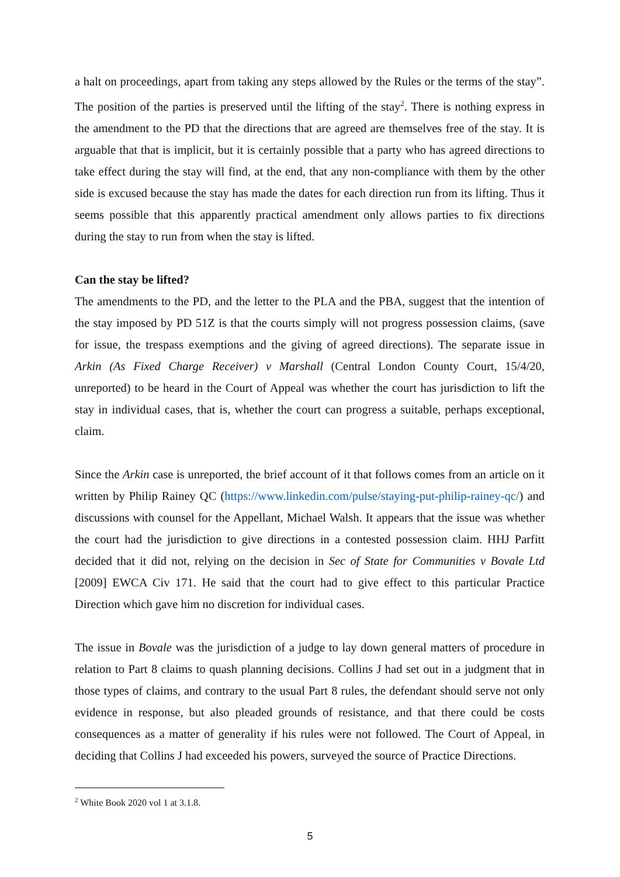a halt on proceedings, apart from taking any steps allowed by the Rules or the terms of the stay”. The position of the parties is preserved until the lifting of the stay<sup>2</sup>. There is nothing express in the amendment to the PD that the directions that are agreed are themselves free of the stay. It is arguable that that is implicit, but it is certainly possible that a party who has agreed directions to take effect during the stay will find, at the end, that any non-compliance with them by the other side is excused because the stay has made the dates for each direction run from its lifting. Thus it seems possible that this apparently practical amendment only allows parties to fix directions during the stay to run from when the stay is lifted.
Can the stay be lifted?
The amendments to the PD, and the letter to the PLA and the PBA, suggest that the intention of the stay imposed by PD 51Z is that the courts simply will not progress possession claims, (save for issue, the trespass exemptions and the giving of agreed directions). The separate issue in Arkin (As Fixed Charge Receiver) v Marshall (Central London County Court, 15/4/20, unreported) to be heard in the Court of Appeal was whether the court has jurisdiction to lift the stay in individual cases, that is, whether the court can progress a suitable, perhaps exceptional, claim.
Since the Arkin case is unreported, the brief account of it that follows comes from an article on it written by Philip Rainey QC (https://www.linkedin.com/pulse/staying-put-philip-rainey-qc/) and discussions with counsel for the Appellant, Michael Walsh. It appears that the issue was whether the court had the jurisdiction to give directions in a contested possession claim. HHJ Parfitt decided that it did not, relying on the decision in Sec of State for Communities v Bovale Ltd [2009] EWCA Civ 171. He said that the court had to give effect to this particular Practice Direction which gave him no discretion for individual cases.
The issue in Bovale was the jurisdiction of a judge to lay down general matters of procedure in relation to Part 8 claims to quash planning decisions. Collins J had set out in a judgment that in those types of claims, and contrary to the usual Part 8 rules, the defendant should serve not only evidence in response, but also pleaded grounds of resistance, and that there could be costs consequences as a matter of generality if his rules were not followed. The Court of Appeal, in deciding that Collins J had exceeded his powers, surveyed the source of Practice Directions.
<sup>2</sup> White Book 2020 vol 1 at 3.1.8.
5